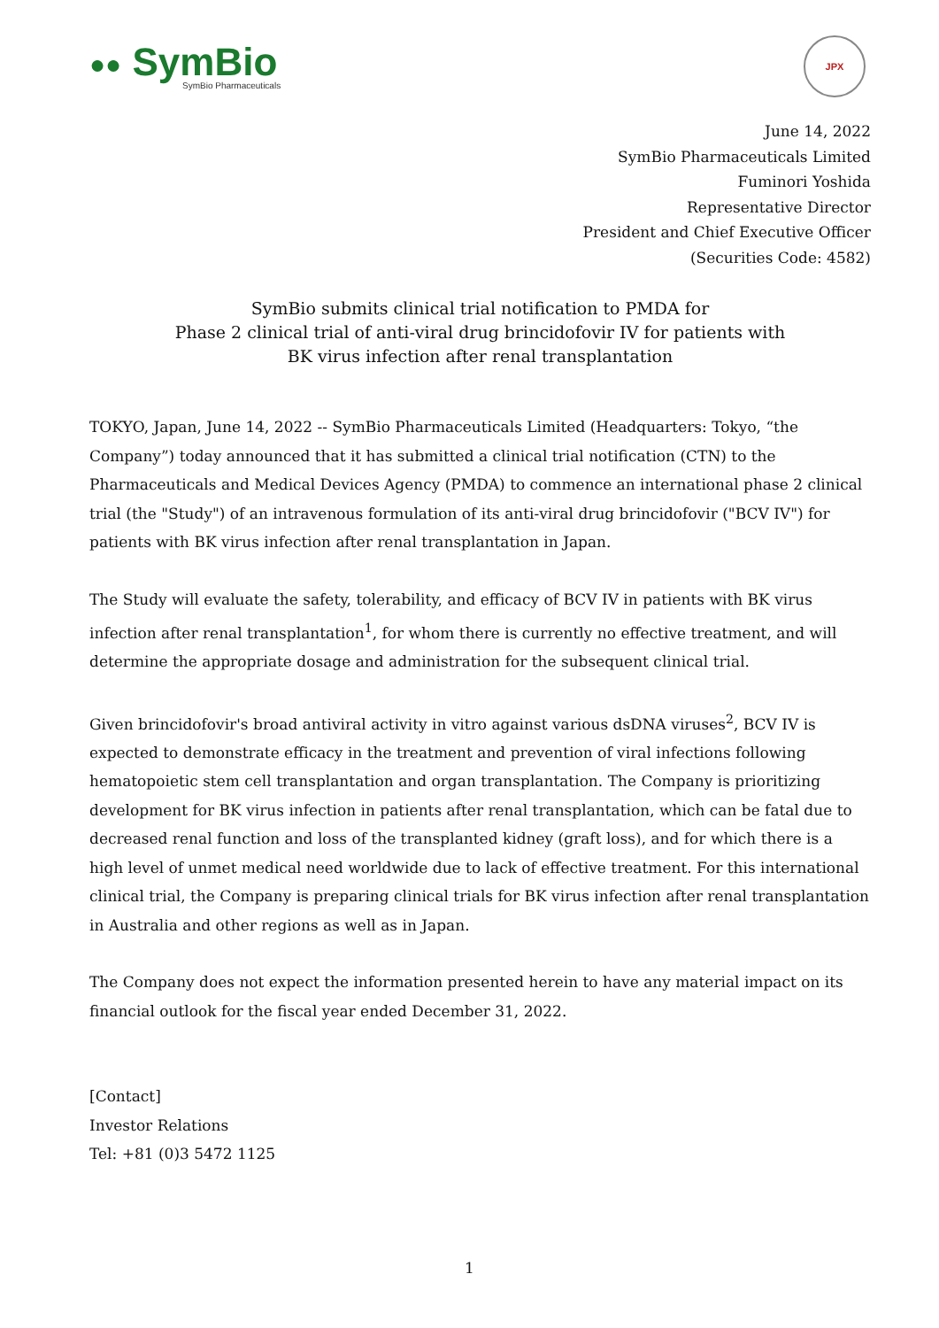●● SymBio
SymBio Pharmaceuticals
JPX
June 14, 2022
SymBio Pharmaceuticals Limited
Fuminori Yoshida
Representative Director
President and Chief Executive Officer
(Securities Code: 4582)
SymBio submits clinical trial notification to PMDA for
Phase 2 clinical trial of anti-viral drug brincidofovir IV for patients with
BK virus infection after renal transplantation
TOKYO, Japan, June 14, 2022 -- SymBio Pharmaceuticals Limited (Headquarters: Tokyo, “the Company”) today announced that it has submitted a clinical trial notification (CTN) to the Pharmaceuticals and Medical Devices Agency (PMDA) to commence an international phase 2 clinical trial (the "Study") of an intravenous formulation of its anti-viral drug brincidofovir ("BCV IV") for patients with BK virus infection after renal transplantation in Japan.
The Study will evaluate the safety, tolerability, and efficacy of BCV IV in patients with BK virus infection after renal transplantation<sup>1</sup>, for whom there is currently no effective treatment, and will determine the appropriate dosage and administration for the subsequent clinical trial.
Given brincidofovir's broad antiviral activity in vitro against various dsDNA viruses<sup>2</sup>, BCV IV is expected to demonstrate efficacy in the treatment and prevention of viral infections following hematopoietic stem cell transplantation and organ transplantation. The Company is prioritizing development for BK virus infection in patients after renal transplantation, which can be fatal due to decreased renal function and loss of the transplanted kidney (graft loss), and for which there is a high level of unmet medical need worldwide due to lack of effective treatment. For this international clinical trial, the Company is preparing clinical trials for BK virus infection after renal transplantation in Australia and other regions as well as in Japan.
The Company does not expect the information presented herein to have any material impact on its financial outlook for the fiscal year ended December 31, 2022.
[Contact]
Investor Relations
Tel: +81 (0)3 5472 1125
1